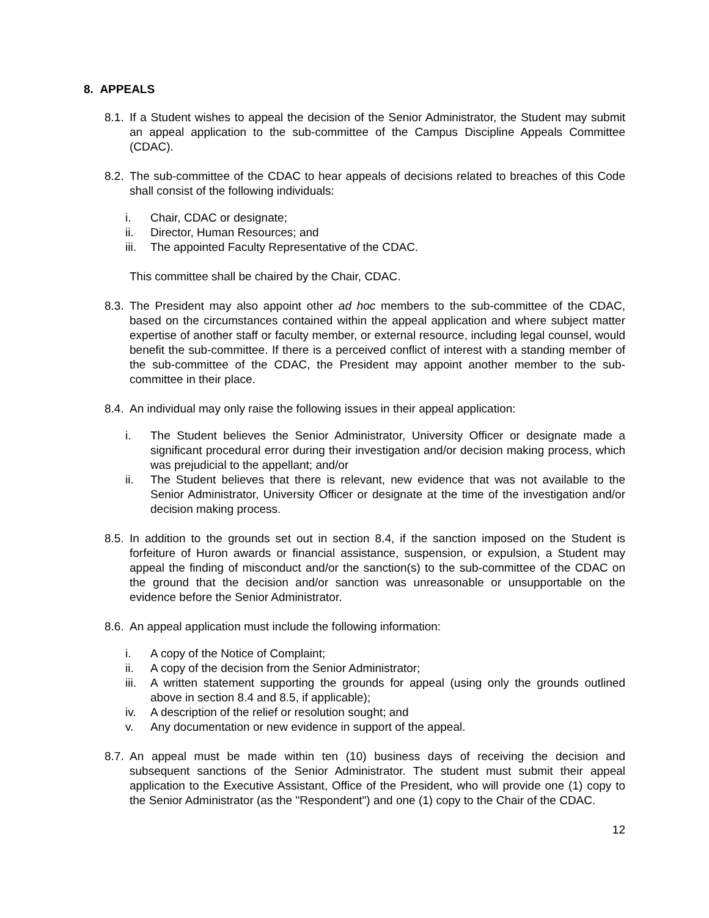8. APPEALS
8.1.
If a Student wishes to appeal the decision of the Senior Administrator, the Student may submit an appeal application to the sub-committee of the Campus Discipline Appeals Committee (CDAC).
8.2.
The sub-committee of the CDAC to hear appeals of decisions related to breaches of this Code shall consist of the following individuals:
i. Chair, CDAC or designate;
ii. Director, Human Resources; and
iii.
The appointed Faculty Representative of the CDAC.
This committee shall be chaired by the Chair, CDAC.
8.3.
The President may also appoint other ad hoc members to the sub-committee of the CDAC, based on the circumstances contained within the appeal application and where subject matter expertise of another staff or faculty member, or external resource, including legal counsel, would benefit the sub-committee. If there is a perceived conflict of interest with a standing member of the sub-committee of the CDAC, the President may appoint another member to the sub-committee in their place.
8.4.
An individual may only raise the following issues in their appeal application:
i. The Student believes the Senior Administrator, University Officer or designate made a significant procedural error during their investigation and/or decision making process, which was prejudicial to the appellant; and/or
ii. The Student believes that there is relevant, new evidence that was not available to the Senior Administrator, University Officer or designate at the time of the investigation and/or decision making process.
8.5.
In addition to the grounds set out in section 8.4, if the sanction imposed on the Student is forfeiture of Huron awards or financial assistance, suspension, or expulsion, a Student may appeal the finding of misconduct and/or the sanction(s) to the sub-committee of the CDAC on the ground that the decision and/or sanction was unreasonable or unsupportable on the evidence before the Senior Administrator.
8.6.
An appeal application must include the following information:
i. A copy of the Notice of Complaint;
ii. A copy of the decision from the Senior Administrator;
iii.
A written statement supporting the grounds for appeal (using only the grounds outlined above in section 8.4 and 8.5, if applicable);
iv. A description of the relief or resolution sought; and
v. Any documentation or new evidence in support of the appeal.
8.7.
An appeal must be made within ten (10) business days of receiving the decision and subsequent sanctions of the Senior Administrator. The student must submit their appeal application to the Executive Assistant, Office of the President, who will provide one (1) copy to the Senior Administrator (as the "Respondent") and one (1) copy to the Chair of the CDAC.
12